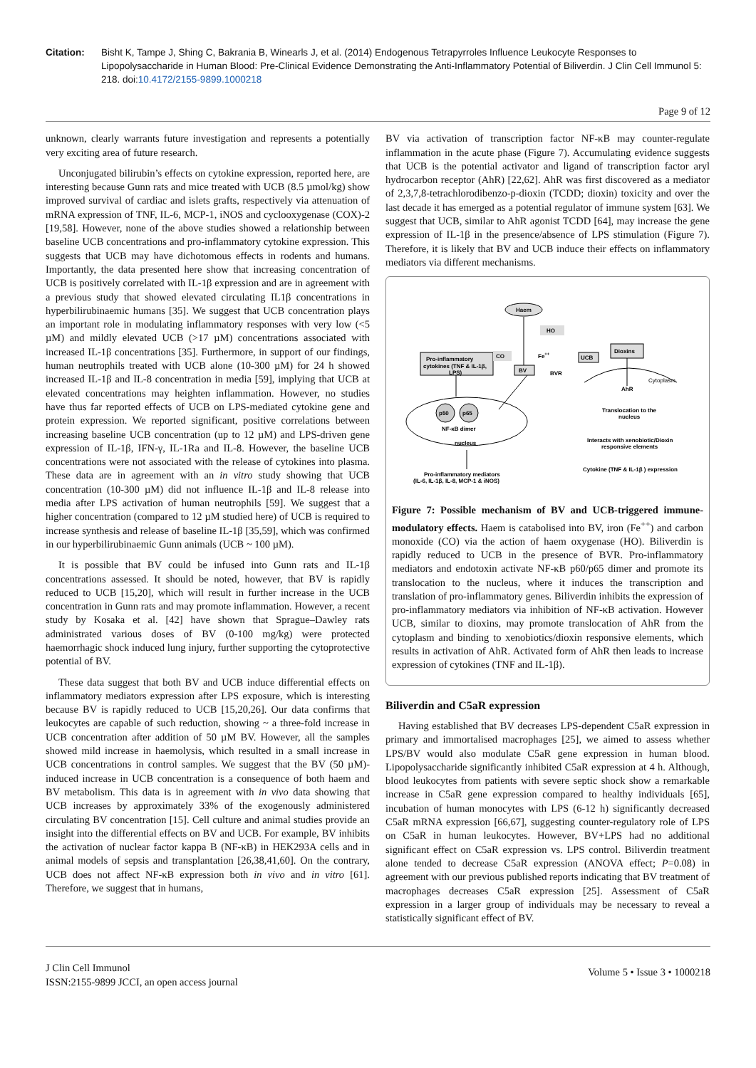Citation: Bisht K, Tampe J, Shing C, Bakrania B, Winearls J, et al. (2014) Endogenous Tetrapyrroles Influence Leukocyte Responses to Lipopolysaccharide in Human Blood: Pre-Clinical Evidence Demonstrating the Anti-Inflammatory Potential of Biliverdin. J Clin Cell Immunol 5: 218. doi:10.4172/2155-9899.1000218
Page 9 of 12
unknown, clearly warrants future investigation and represents a potentially very exciting area of future research.
Unconjugated bilirubin’s effects on cytokine expression, reported here, are interesting because Gunn rats and mice treated with UCB (8.5 µmol/kg) show improved survival of cardiac and islets grafts, respectively via attenuation of mRNA expression of TNF, IL-6, MCP-1, iNOS and cyclooxygenase (COX)-2 [19,58]. However, none of the above studies showed a relationship between baseline UCB concentrations and pro-inflammatory cytokine expression. This suggests that UCB may have dichotomous effects in rodents and humans. Importantly, the data presented here show that increasing concentration of UCB is positively correlated with IL-1β expression and are in agreement with a previous study that showed elevated circulating IL1β concentrations in hyperbilirubinaemic humans [35]. We suggest that UCB concentration plays an important role in modulating inflammatory responses with very low (<5 µM) and mildly elevated UCB (>17 µM) concentrations associated with increased IL-1β concentrations [35]. Furthermore, in support of our findings, human neutrophils treated with UCB alone (10-300 µM) for 24 h showed increased IL-1β and IL-8 concentration in media [59], implying that UCB at elevated concentrations may heighten inflammation. However, no studies have thus far reported effects of UCB on LPS-mediated cytokine gene and protein expression. We reported significant, positive correlations between increasing baseline UCB concentration (up to 12 µM) and LPS-driven gene expression of IL-1β, IFN-γ, IL-1Ra and IL-8. However, the baseline UCB concentrations were not associated with the release of cytokines into plasma. These data are in agreement with an in vitro study showing that UCB concentration (10-300 µM) did not influence IL-1β and IL-8 release into media after LPS activation of human neutrophils [59]. We suggest that a higher concentration (compared to 12 µM studied here) of UCB is required to increase synthesis and release of baseline IL-1β [35,59], which was confirmed in our hyperbilirubinaemic Gunn animals (UCB ~ 100 µM).
It is possible that BV could be infused into Gunn rats and IL-1β concentrations assessed. It should be noted, however, that BV is rapidly reduced to UCB [15,20], which will result in further increase in the UCB concentration in Gunn rats and may promote inflammation. However, a recent study by Kosaka et al. [42] have shown that Sprague–Dawley rats administrated various doses of BV (0-100 mg/kg) were protected haemorrhagic shock induced lung injury, further supporting the cytoprotective potential of BV.
These data suggest that both BV and UCB induce differential effects on inflammatory mediators expression after LPS exposure, which is interesting because BV is rapidly reduced to UCB [15,20,26]. Our data confirms that leukocytes are capable of such reduction, showing ~ a three-fold increase in UCB concentration after addition of 50 µM BV. However, all the samples showed mild increase in haemolysis, which resulted in a small increase in UCB concentrations in control samples. We suggest that the BV (50 µM)-induced increase in UCB concentration is a consequence of both haem and BV metabolism. This data is in agreement with in vivo data showing that UCB increases by approximately 33% of the exogenously administered circulating BV concentration [15]. Cell culture and animal studies provide an insight into the differential effects on BV and UCB. For example, BV inhibits the activation of nuclear factor kappa B (NF-κB) in HEK293A cells and in animal models of sepsis and transplantation [26,38,41,60]. On the contrary, UCB does not affect NF-κB expression both in vivo and in vitro [61]. Therefore, we suggest that in humans,
BV via activation of transcription factor NF-κB may counter-regulate inflammation in the acute phase (Figure 7). Accumulating evidence suggests that UCB is the potential activator and ligand of transcription factor aryl hydrocarbon receptor (AhR) [22,62]. AhR was first discovered as a mediator of 2,3,7,8-tetrachlorodibenzo-p-dioxin (TCDD; dioxin) toxicity and over the last decade it has emerged as a potential regulator of immune system [63]. We suggest that UCB, similar to AhR agonist TCDD [64], may increase the gene expression of IL-1β in the presence/absence of LPS stimulation (Figure 7). Therefore, it is likely that BV and UCB induce their effects on inflammatory mediators via different mechanisms.
Haem
HO
Pro-inflammatory
cytokines (TNF & IL-1β,
LPS)
CO
Fe++
UCB
Dioxins
BV
BVR
Cytoplasm
AhR
p50
p65
NF-κB dimer
nucleus
Pro-inflammatory mediators
(IL-6, IL-1β, IL-8, MCP-1 & iNOS)
Translocation to the
nucleus
Interacts with xenobiotic/Dioxin
responsive elements
Cytokine (TNF & IL-1β ) expression
Figure 7: Possible mechanism of BV and UCB-triggered immune-modulatory effects. Haem is catabolised into BV, iron (Fe<sup>++</sup>) and carbon monoxide (CO) via the action of haem oxygenase (HO). Biliverdin is rapidly reduced to UCB in the presence of BVR. Pro-inflammatory mediators and endotoxin activate NF-κB p60/p65 dimer and promote its translocation to the nucleus, where it induces the transcription and translation of pro-inflammatory genes. Biliverdin inhibits the expression of pro-inflammatory mediators via inhibition of NF-κB activation. However UCB, similar to dioxins, may promote translocation of AhR from the cytoplasm and binding to xenobiotics/dioxin responsive elements, which results in activation of AhR. Activated form of AhR then leads to increase expression of cytokines (TNF and IL-1β).
Biliverdin and C5aR expression
Having established that BV decreases LPS-dependent C5aR expression in primary and immortalised macrophages [25], we aimed to assess whether LPS/BV would also modulate C5aR gene expression in human blood. Lipopolysaccharide significantly inhibited C5aR expression at 4 h. Although, blood leukocytes from patients with severe septic shock show a remarkable increase in C5aR gene expression compared to healthy individuals [65], incubation of human monocytes with LPS (6-12 h) significantly decreased C5aR mRNA expression [66,67], suggesting counter-regulatory role of LPS on C5aR in human leukocytes. However, BV+LPS had no additional significant effect on C5aR expression vs. LPS control. Biliverdin treatment alone tended to decrease C5aR expression (ANOVA effect; P=0.08) in agreement with our previous published reports indicating that BV treatment of macrophages decreases C5aR expression [25]. Assessment of C5aR expression in a larger group of individuals may be necessary to reveal a statistically significant effect of BV.
J Clin Cell Immunol
ISSN:2155-9899 JCCI, an open access journal
Volume 5 • Issue 3 • 1000218